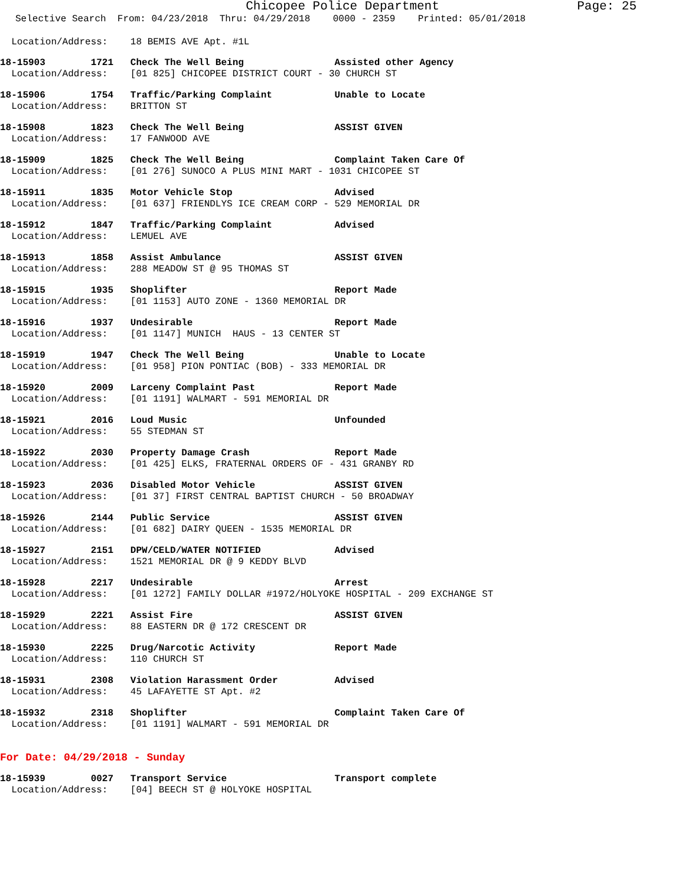Chicopee Police Department Page: 25
Selective Search From: 04/23/2018 Thru: 04/29/2018 0000 - 2359 Printed: 05/01/2018
Location/Address: 18 BEMIS AVE Apt. #1L
18-15903 1721 Check The Well Being Assisted other Agency
Location/Address: [01 825] CHICOPEE DISTRICT COURT - 30 CHURCH ST
18-15906 1754 Traffic/Parking Complaint Unable to Locate
Location/Address: BRITTON ST
18-15908 1823 Check The Well Being ASSIST GIVEN
Location/Address: 17 FANWOOD AVE
18-15909 1825 Check The Well Being Complaint Taken Care Of
Location/Address: [01 276] SUNOCO A PLUS MINI MART - 1031 CHICOPEE ST
18-15911 1835 Motor Vehicle Stop Advised
Location/Address: [01 637] FRIENDLYS ICE CREAM CORP - 529 MEMORIAL DR
18-15912 1847 Traffic/Parking Complaint Advised
Location/Address: LEMUEL AVE
18-15913 1858 Assist Ambulance ASSIST GIVEN
Location/Address: 288 MEADOW ST @ 95 THOMAS ST
18-15915 1935 Shoplifter Report Made
Location/Address: [01 1153] AUTO ZONE - 1360 MEMORIAL DR
18-15916 1937 Undesirable Report Made
Location/Address: [01 1147] MUNICH HAUS - 13 CENTER ST
18-15919 1947 Check The Well Being Unable to Locate
Location/Address: [01 958] PION PONTIAC (BOB) - 333 MEMORIAL DR
18-15920 2009 Larceny Complaint Past Report Made
Location/Address: [01 1191] WALMART - 591 MEMORIAL DR
18-15921 2016 Loud Music Unfounded
Location/Address: 55 STEDMAN ST
18-15922 2030 Property Damage Crash Report Made
Location/Address: [01 425] ELKS, FRATERNAL ORDERS OF - 431 GRANBY RD
18-15923 2036 Disabled Motor Vehicle ASSIST GIVEN
Location/Address: [01 37] FIRST CENTRAL BAPTIST CHURCH - 50 BROADWAY
18-15926 2144 Public Service ASSIST GIVEN
Location/Address: [01 682] DAIRY QUEEN - 1535 MEMORIAL DR
18-15927 2151 DPW/CELD/WATER NOTIFIED Advised
Location/Address: 1521 MEMORIAL DR @ 9 KEDDY BLVD
18-15928 2217 Undesirable Arrest
Location/Address: [01 1272] FAMILY DOLLAR #1972/HOLYOKE HOSPITAL - 209 EXCHANGE ST
18-15929 2221 Assist Fire ASSIST GIVEN
Location/Address: 88 EASTERN DR @ 172 CRESCENT DR
18-15930 2225 Drug/Narcotic Activity Report Made
Location/Address: 110 CHURCH ST
18-15931 2308 Violation Harassment Order Advised
Location/Address: 45 LAFAYETTE ST Apt. #2
18-15932 2318 Shoplifter Complaint Taken Care Of
Location/Address: [01 1191] WALMART - 591 MEMORIAL DR
For Date: 04/29/2018 - Sunday
18-15939 0027 Transport Service Transport complete
Location/Address: [04] BEECH ST @ HOLYOKE HOSPITAL